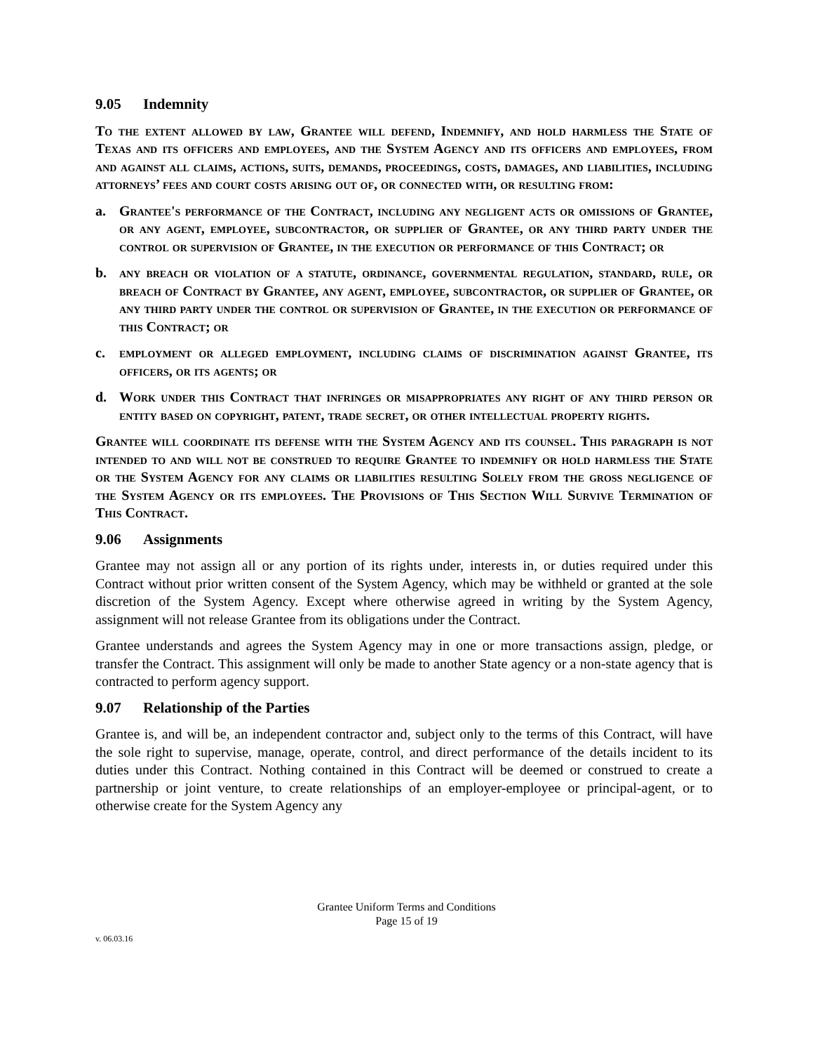9.05 Indemnity
To the extent allowed by law, Grantee will defend, Indemnify, and hold harmless the State of Texas and its officers and employees, and the System Agency and its officers and employees, from and against all claims, actions, suits, demands, proceedings, costs, damages, and liabilities, including attorneys’ fees and court costs arising out of, or connected with, or resulting from:
a. Grantee's performance of the Contract, including any negligent acts or omissions of Grantee, or any agent, employee, subcontractor, or supplier of Grantee, or any third party under the control or supervision of Grantee, in the execution or performance of this Contract; or
b. any breach or violation of a statute, ordinance, governmental regulation, standard, rule, or breach of Contract by Grantee, any agent, employee, subcontractor, or supplier of Grantee, or any third party under the control or supervision of Grantee, in the execution or performance of this Contract; or
c. employment or alleged employment, including claims of discrimination against Grantee, its officers, or its agents; or
d. Work under this Contract that infringes or misappropriates any right of any third person or entity based on copyright, patent, trade secret, or other intellectual property rights.
Grantee will coordinate its defense with the System Agency and its counsel. This paragraph is not intended to and will not be construed to require Grantee to indemnify or hold harmless the State or the System Agency for any claims or liabilities resulting Solely from the gross negligence of the System Agency or its employees. The Provisions of This Section Will Survive Termination of This Contract.
9.06 Assignments
Grantee may not assign all or any portion of its rights under, interests in, or duties required under this Contract without prior written consent of the System Agency, which may be withheld or granted at the sole discretion of the System Agency. Except where otherwise agreed in writing by the System Agency, assignment will not release Grantee from its obligations under the Contract.
Grantee understands and agrees the System Agency may in one or more transactions assign, pledge, or transfer the Contract. This assignment will only be made to another State agency or a non-state agency that is contracted to perform agency support.
9.07 Relationship of the Parties
Grantee is, and will be, an independent contractor and, subject only to the terms of this Contract, will have the sole right to supervise, manage, operate, control, and direct performance of the details incident to its duties under this Contract. Nothing contained in this Contract will be deemed or construed to create a partnership or joint venture, to create relationships of an employer-employee or principal-agent, or to otherwise create for the System Agency any
Grantee Uniform Terms and Conditions
Page 15 of 19
v. 06.03.16